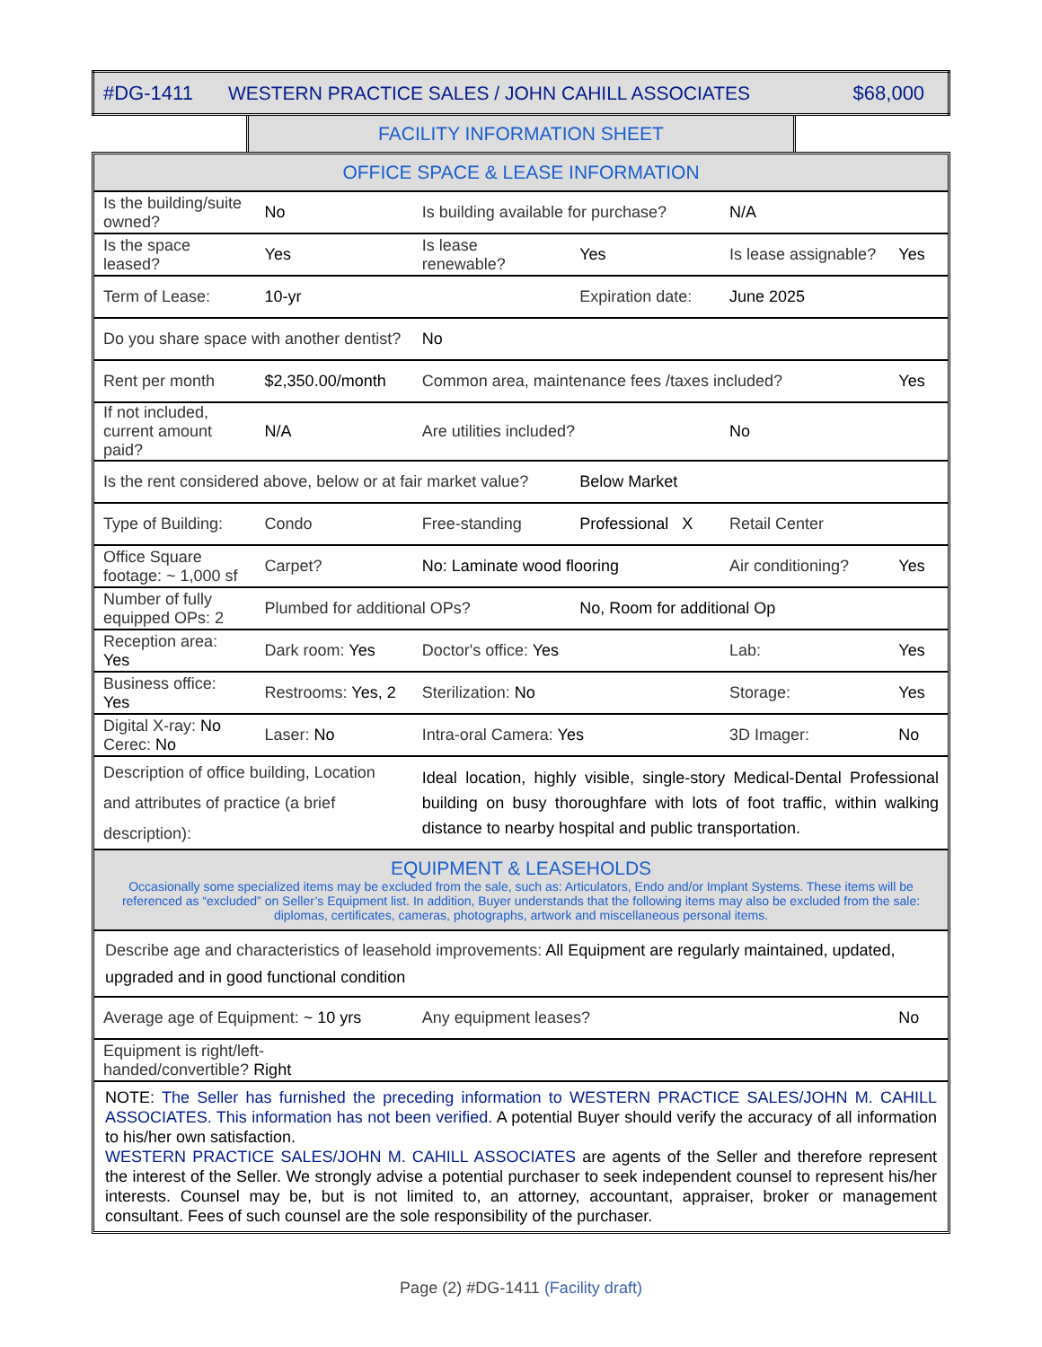| #DG-1411 | WESTERN PRACTICE SALES / JOHN CAHILL ASSOCIATES | $68,000 |
FACILITY INFORMATION SHEET
| OFFICE SPACE & LEASE INFORMATION | | | | | |
| Is the building/suite owned? | No | Is building available for purchase? | | N/A | |
| Is the space leased? | Yes | Is lease renewable? | Yes | Is lease assignable? | Yes |
| Term of Lease: | 10-yr | | Expiration date: | June 2025 | |
| Do you share space with another dentist? | | No | | | |
| Rent per month | $2,350.00/month | Common area, maintenance fees /taxes included? | | | Yes |
| If not included, current amount paid? | N/A | Are utilities included? | | No | |
| Is the rent considered above, below or at fair market value? | | | Below Market | | |
| Type of Building: | Condo | Free-standing | Professional X | Retail Center | |
| Office Square footage: ~ 1,000 sf | Carpet? | No: Laminate wood flooring | | Air conditioning? | Yes |
| Number of fully equipped OPs: 2 | Plumbed for additional OPs? | | No, Room for additional Op | | |
| Reception area: Yes | Dark room: Yes | Doctor's office: Yes | | Lab: | Yes |
| Business office: Yes | Restrooms: Yes, 2 | Sterilization: No | | Storage: | Yes |
| Digital X-ray: No Cerec: No | Laser: No | Intra-oral Camera: Yes | | 3D Imager: | No |
| Description of office building, Location and attributes of practice (a brief description): | | Ideal location, highly visible, single-story Medical-Dental Professional building on busy thoroughfare with lots of foot traffic, within walking distance to nearby hospital and public transportation. | | | |
| EQUIPMENT & LEASEHOLDS Occasionally some specialized items may be excluded from the sale, such as: Articulators, Endo and/or Implant Systems. These items will be referenced as “excluded” on Seller’s Equipment list. In addition, Buyer understands that the following items may also be excluded from the sale: diplomas, certificates, cameras, photographs, artwork and miscellaneous personal items. | | | | | |
| Describe age and characteristics of leasehold improvements: All Equipment are regularly maintained, updated, upgraded and in good functional condition | | | | | |
| Average age of Equipment: ~ 10 yrs | | Any equipment leases? | | | No |
| Equipment is right/left-handed/convertible? Right | | | | | |
| NOTE: The Seller has furnished the preceding information to WESTERN PRACTICE SALES/JOHN M. CAHILL ASSOCIATES. This information has not been verified. A potential Buyer should verify the accuracy of all information to his/her own satisfaction. WESTERN PRACTICE SALES/JOHN M. CAHILL ASSOCIATES are agents of the Seller and therefore represent the interest of the Seller. We strongly advise a potential purchaser to seek independent counsel to represent his/her interests. Counsel may be, but is not limited to, an attorney, accountant, appraiser, broker or management consultant. Fees of such counsel are the sole responsibility of the purchaser. | | | | | |
Page (2) #DG-1411 (Facility draft)